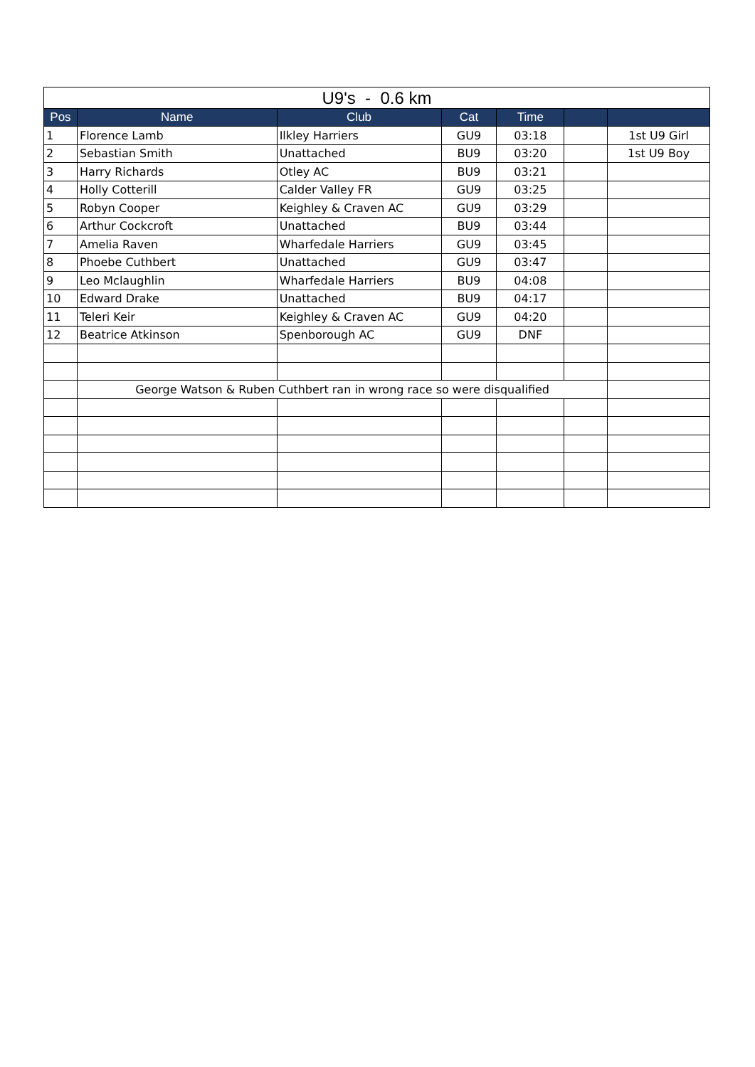| U9's - 0.6 km | | | | | | |
| --- | --- | --- | --- | --- | --- | --- |
| Pos | Name | Club | Cat | Time | | |
| 1 | Florence Lamb | Ilkley Harriers | GU9 | 03:18 | | 1st U9 Girl |
| 2 | Sebastian Smith | Unattached | BU9 | 03:20 | | 1st U9 Boy |
| 3 | Harry Richards | Otley AC | BU9 | 03:21 | | |
| 4 | Holly Cotterill | Calder Valley FR | GU9 | 03:25 | | |
| 5 | Robyn Cooper | Keighley & Craven AC | GU9 | 03:29 | | |
| 6 | Arthur Cockcroft | Unattached | BU9 | 03:44 | | |
| 7 | Amelia Raven | Wharfedale Harriers | GU9 | 03:45 | | |
| 8 | Phoebe Cuthbert | Unattached | GU9 | 03:47 | | |
| 9 | Leo Mclaughlin | Wharfedale Harriers | BU9 | 04:08 | | |
| 10 | Edward Drake | Unattached | BU9 | 04:17 | | |
| 11 | Teleri Keir | Keighley & Craven AC | GU9 | 04:20 | | |
| 12 | Beatrice Atkinson | Spenborough AC | GU9 | DNF | | |
| | George Watson & Ruben Cuthbert ran in wrong race so were disqualified | | | | | |